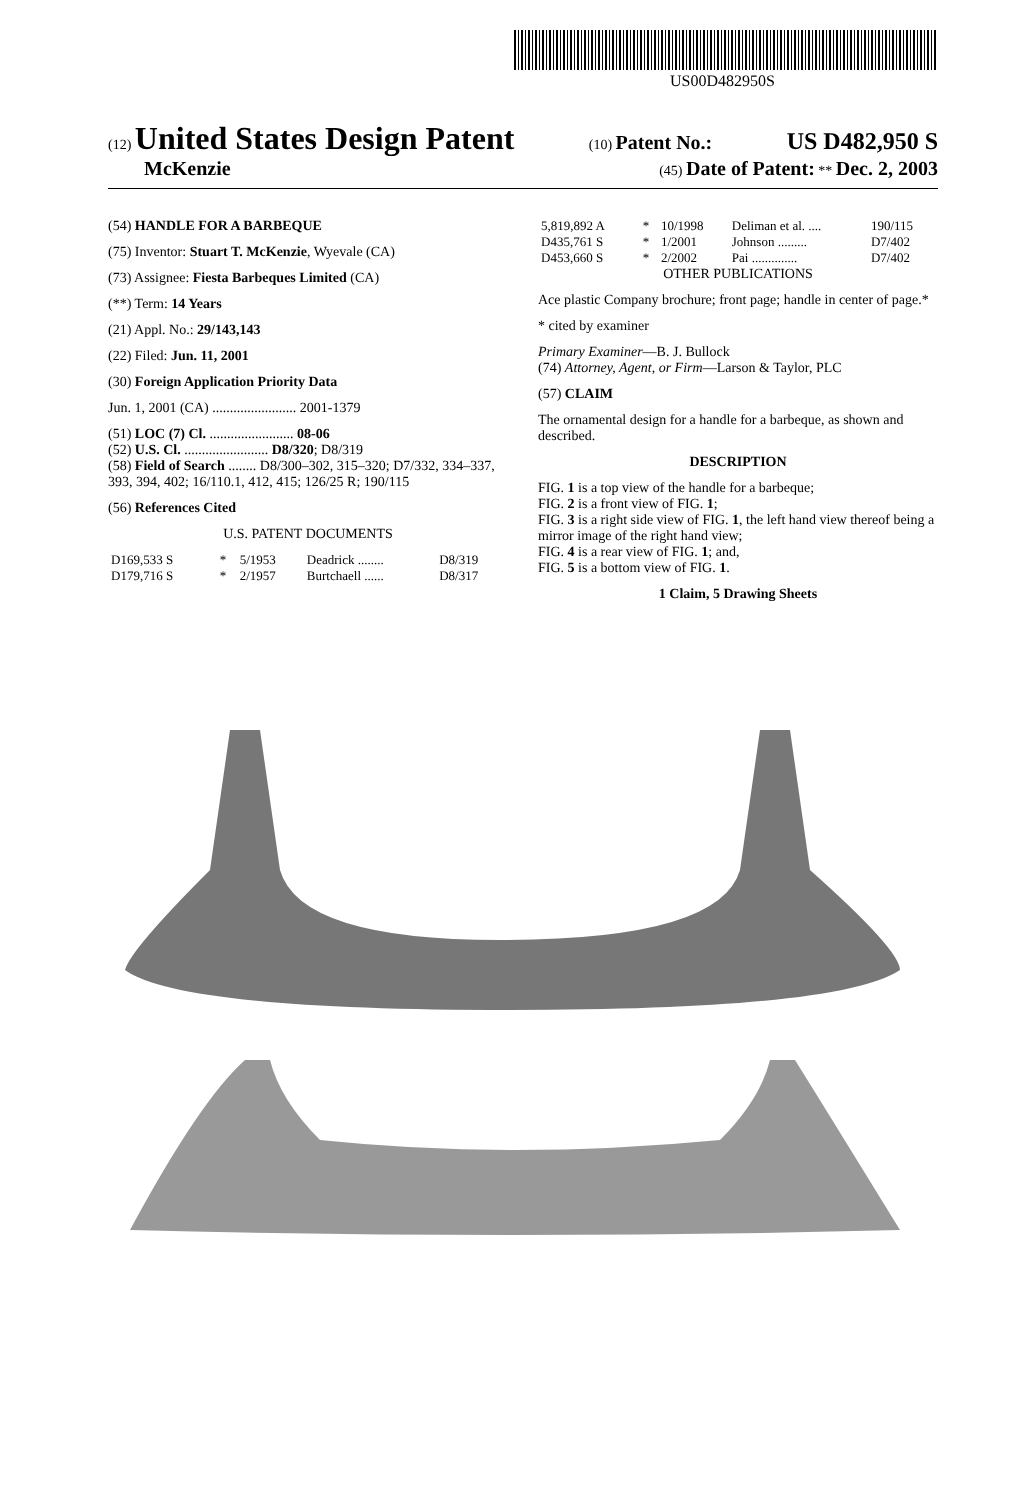US00D482950S
(12) United States Design Patent (10) Patent No.: US D482,950 S
McKenzie (45) Date of Patent: ** Dec. 2, 2003
(54) HANDLE FOR A BARBEQUE
(75) Inventor: Stuart T. McKenzie, Wyevale (CA)
(73) Assignee: Fiesta Barbeques Limited (CA)
(**) Term: 14 Years
(21) Appl. No.: 29/143,143
(22) Filed: Jun. 11, 2001
(30) Foreign Application Priority Data
Jun. 1, 2001 (CA) ........................ 2001-1379
(51) LOC (7) Cl. ........................ 08-06
(52) U.S. Cl. ........................ D8/320; D8/319
(58) Field of Search ........ D8/300–302, 315–320; D7/332, 334–337, 393, 394, 402; 16/110.1, 412, 415; 126/25 R; 190/115
(56) References Cited
U.S. PATENT DOCUMENTS
| D169,533 S | * | 5/1953 | Deadrick ........ | D8/319 |
| D179,716 S | * | 2/1957 | Burtchaell ...... | D8/317 |
| 5,819,892 A | * | 10/1998 | Deliman et al. .... | 190/115 |
| D435,761 S | * | 1/2001 | Johnson ......... | D7/402 |
| D453,660 S | * | 2/2002 | Pai .............. | D7/402 |
OTHER PUBLICATIONS
Ace plastic Company brochure; front page; handle in center of page.*
* cited by examiner
Primary Examiner—B. J. Bullock
(74) Attorney, Agent, or Firm—Larson & Taylor, PLC
(57) CLAIM
The ornamental design for a handle for a barbeque, as shown and described.
DESCRIPTION
FIG. 1 is a top view of the handle for a barbeque;
FIG. 2 is a front view of FIG. 1;
FIG. 3 is a right side view of FIG. 1, the left hand view thereof being a mirror image of the right hand view;
FIG. 4 is a rear view of FIG. 1; and,
FIG. 5 is a bottom view of FIG. 1.
1 Claim, 5 Drawing Sheets